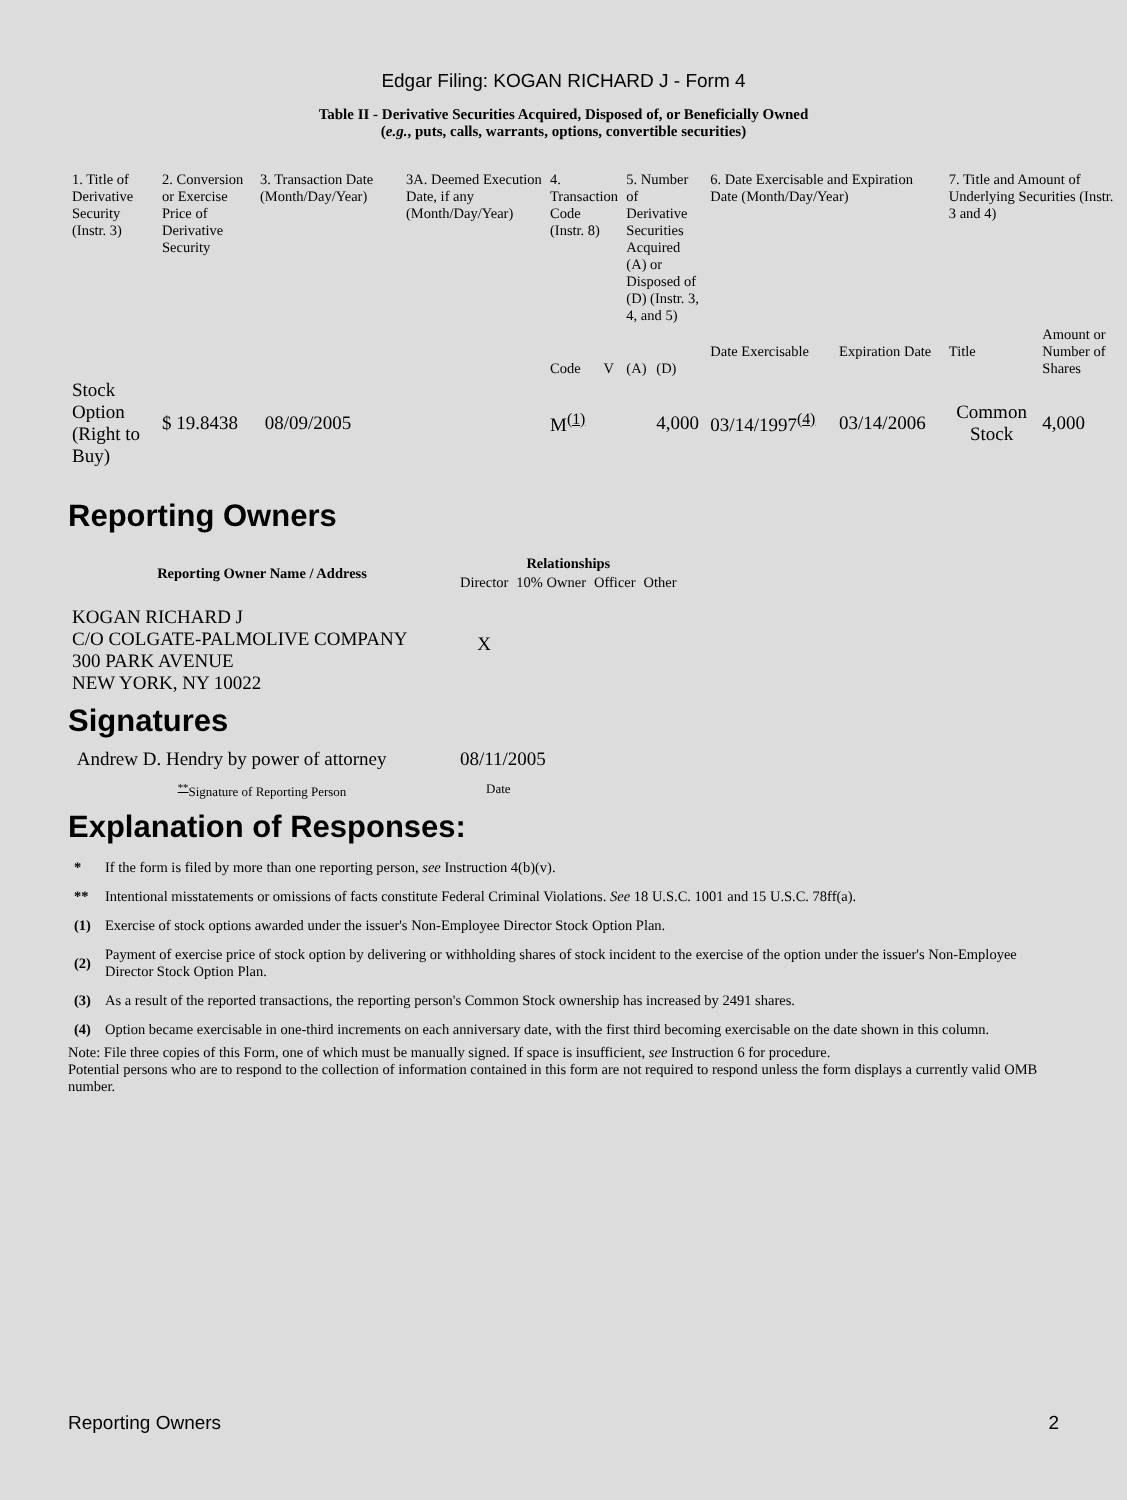Edgar Filing: KOGAN RICHARD J - Form 4
Table II - Derivative Securities Acquired, Disposed of, or Beneficially Owned
(e.g., puts, calls, warrants, options, convertible securities)
| 1. Title of Derivative Security (Instr. 3) | 2. Conversion or Exercise Price of Derivative Security | 3. Transaction Date (Month/Day/Year) | 3A. Deemed Execution Date, if any (Month/Day/Year) | 4. Transaction Code (Instr. 8) | | 5. Number of Derivative Securities Acquired (A) or Disposed of (D) (Instr. 3, 4, and 5) | | 6. Date Exercisable and Expiration Date (Month/Day/Year) | | 7. Title and Amount of Underlying Securities (Instr. 3 and 4) | |
| --- | --- | --- | --- | --- | --- | --- | --- | --- | --- | --- | --- |
| | | | | Code | V | (A) | (D) | Date Exercisable | Expiration Date | Title | Amount or Number of Shares |
| Stock Option (Right to Buy) | $ 19.8438 | 08/09/2005 | | M<sup>(1)</sup> | | | 4,000 | 03/14/1997<sup>(4)</sup> | 03/14/2006 | Common Stock | 4,000 |
Reporting Owners
| Reporting Owner Name / Address | Relationships | | | |
| --- | --- | --- | --- | --- |
| | Director | 10% Owner | Officer | Other |
| KOGAN RICHARD J C/O COLGATE-PALMOLIVE COMPANY 300 PARK AVENUE NEW YORK, NY 10022 | X | | | |
Signatures
| Andrew D. Hendry by power of attorney | 08/11/2005 |
| <sup>**</sup> Signature of Reporting Person | Date |
Explanation of Responses:
| * | If the form is filed by more than one reporting person, see Instruction 4(b)(v). |
| ** | Intentional misstatements or omissions of facts constitute Federal Criminal Violations. See 18 U.S.C. 1001 and 15 U.S.C. 78ff(a). |
| (1) | Exercise of stock options awarded under the issuer's Non-Employee Director Stock Option Plan. |
| (2) | Payment of exercise price of stock option by delivering or withholding shares of stock incident to the exercise of the option under the issuer's Non-Employee Director Stock Option Plan. |
| (3) | As a result of the reported transactions, the reporting person's Common Stock ownership has increased by 2491 shares. |
| (4) | Option became exercisable in one-third increments on each anniversary date, with the first third becoming exercisable on the date shown in this column. |
Note: File three copies of this Form, one of which must be manually signed. If space is insufficient, see Instruction 6 for procedure.
Potential persons who are to respond to the collection of information contained in this form are not required to respond unless the form displays a currently valid OMB number.
Reporting Owners 2